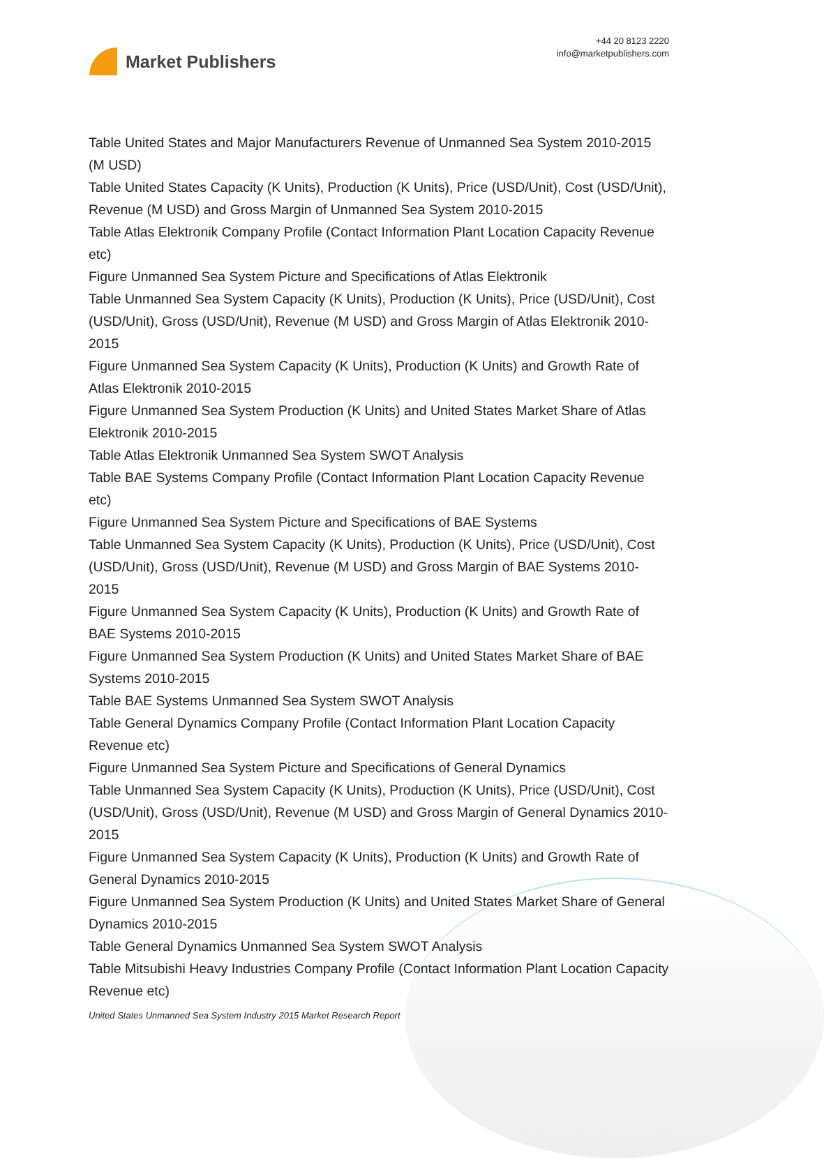Market Publishers
+44 20 8123 2220
info@marketpublishers.com
Table United States and Major Manufacturers Revenue of Unmanned Sea System 2010-2015 (M USD)
Table United States Capacity (K Units), Production (K Units), Price (USD/Unit), Cost (USD/Unit), Revenue (M USD) and Gross Margin of Unmanned Sea System 2010-2015
Table Atlas Elektronik Company Profile (Contact Information Plant Location Capacity Revenue etc)
Figure Unmanned Sea System Picture and Specifications of Atlas Elektronik
Table Unmanned Sea System Capacity (K Units), Production (K Units), Price (USD/Unit), Cost (USD/Unit), Gross (USD/Unit), Revenue (M USD) and Gross Margin of Atlas Elektronik 2010-2015
Figure Unmanned Sea System Capacity (K Units), Production (K Units) and Growth Rate of Atlas Elektronik 2010-2015
Figure Unmanned Sea System Production (K Units) and United States Market Share of Atlas Elektronik 2010-2015
Table Atlas Elektronik Unmanned Sea System SWOT Analysis
Table BAE Systems Company Profile (Contact Information Plant Location Capacity Revenue etc)
Figure Unmanned Sea System Picture and Specifications of BAE Systems
Table Unmanned Sea System Capacity (K Units), Production (K Units), Price (USD/Unit), Cost (USD/Unit), Gross (USD/Unit), Revenue (M USD) and Gross Margin of BAE Systems 2010-2015
Figure Unmanned Sea System Capacity (K Units), Production (K Units) and Growth Rate of BAE Systems 2010-2015
Figure Unmanned Sea System Production (K Units) and United States Market Share of BAE Systems 2010-2015
Table BAE Systems Unmanned Sea System SWOT Analysis
Table General Dynamics Company Profile (Contact Information Plant Location Capacity Revenue etc)
Figure Unmanned Sea System Picture and Specifications of General Dynamics
Table Unmanned Sea System Capacity (K Units), Production (K Units), Price (USD/Unit), Cost (USD/Unit), Gross (USD/Unit), Revenue (M USD) and Gross Margin of General Dynamics 2010-2015
Figure Unmanned Sea System Capacity (K Units), Production (K Units) and Growth Rate of General Dynamics 2010-2015
Figure Unmanned Sea System Production (K Units) and United States Market Share of General Dynamics 2010-2015
Table General Dynamics Unmanned Sea System SWOT Analysis
Table Mitsubishi Heavy Industries Company Profile (Contact Information Plant Location Capacity Revenue etc)
United States Unmanned Sea System Industry 2015 Market Research Report